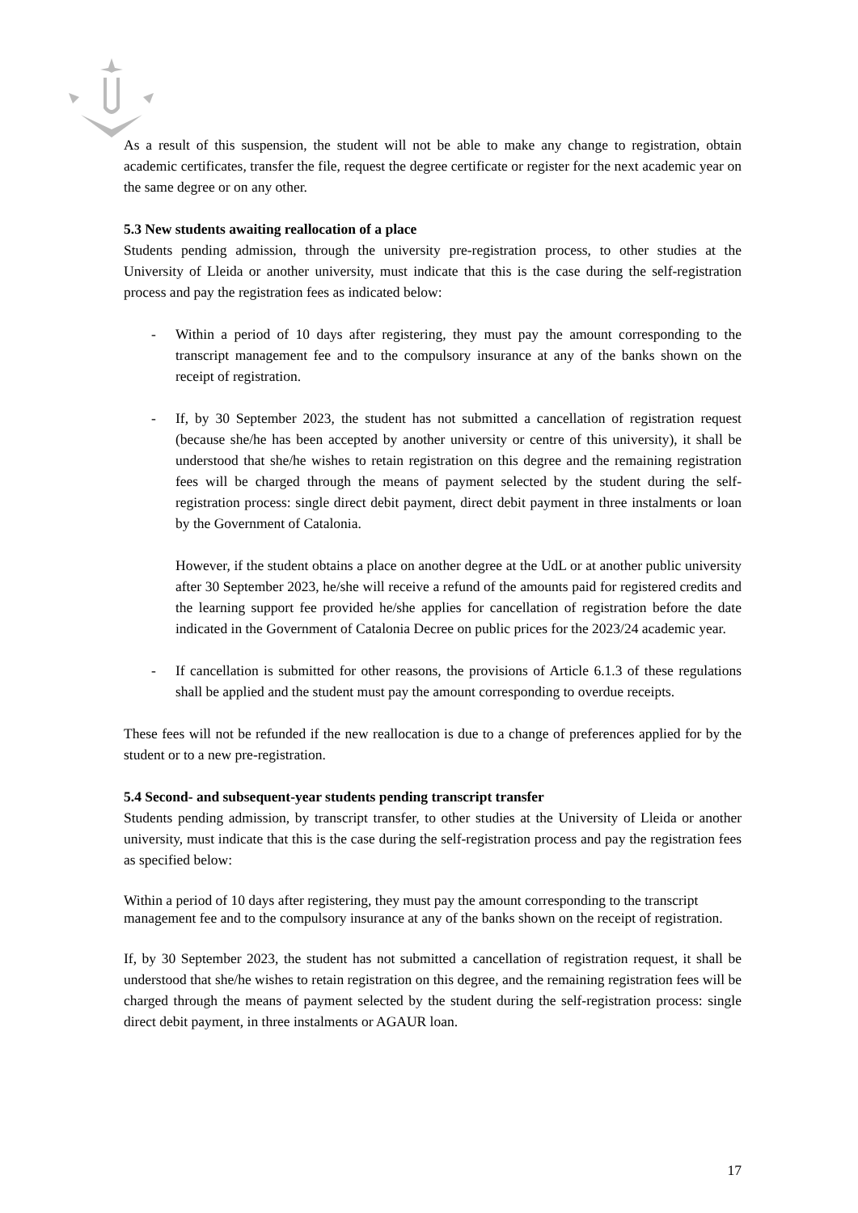As a result of this suspension, the student will not be able to make any change to registration, obtain academic certificates, transfer the file, request the degree certificate or register for the next academic year on the same degree or on any other.
5.3 New students awaiting reallocation of a place
Students pending admission, through the university pre-registration process, to other studies at the University of Lleida or another university, must indicate that this is the case during the self-registration process and pay the registration fees as indicated below:
- Within a period of 10 days after registering, they must pay the amount corresponding to the transcript management fee and to the compulsory insurance at any of the banks shown on the receipt of registration.
- If, by 30 September 2023, the student has not submitted a cancellation of registration request (because she/he has been accepted by another university or centre of this university), it shall be understood that she/he wishes to retain registration on this degree and the remaining registration fees will be charged through the means of payment selected by the student during the self-registration process: single direct debit payment, direct debit payment in three instalments or loan by the Government of Catalonia.
However, if the student obtains a place on another degree at the UdL or at another public university after 30 September 2023, he/she will receive a refund of the amounts paid for registered credits and the learning support fee provided he/she applies for cancellation of registration before the date indicated in the Government of Catalonia Decree on public prices for the 2023/24 academic year.
- If cancellation is submitted for other reasons, the provisions of Article 6.1.3 of these regulations shall be applied and the student must pay the amount corresponding to overdue receipts.
These fees will not be refunded if the new reallocation is due to a change of preferences applied for by the student or to a new pre-registration.
5.4 Second- and subsequent-year students pending transcript transfer
Students pending admission, by transcript transfer, to other studies at the University of Lleida or another university, must indicate that this is the case during the self-registration process and pay the registration fees as specified below:
Within a period of 10 days after registering, they must pay the amount corresponding to the transcript management fee and to the compulsory insurance at any of the banks shown on the receipt of registration.
If, by 30 September 2023, the student has not submitted a cancellation of registration request, it shall be understood that she/he wishes to retain registration on this degree, and the remaining registration fees will be charged through the means of payment selected by the student during the self-registration process: single direct debit payment, in three instalments or AGAUR loan.
17